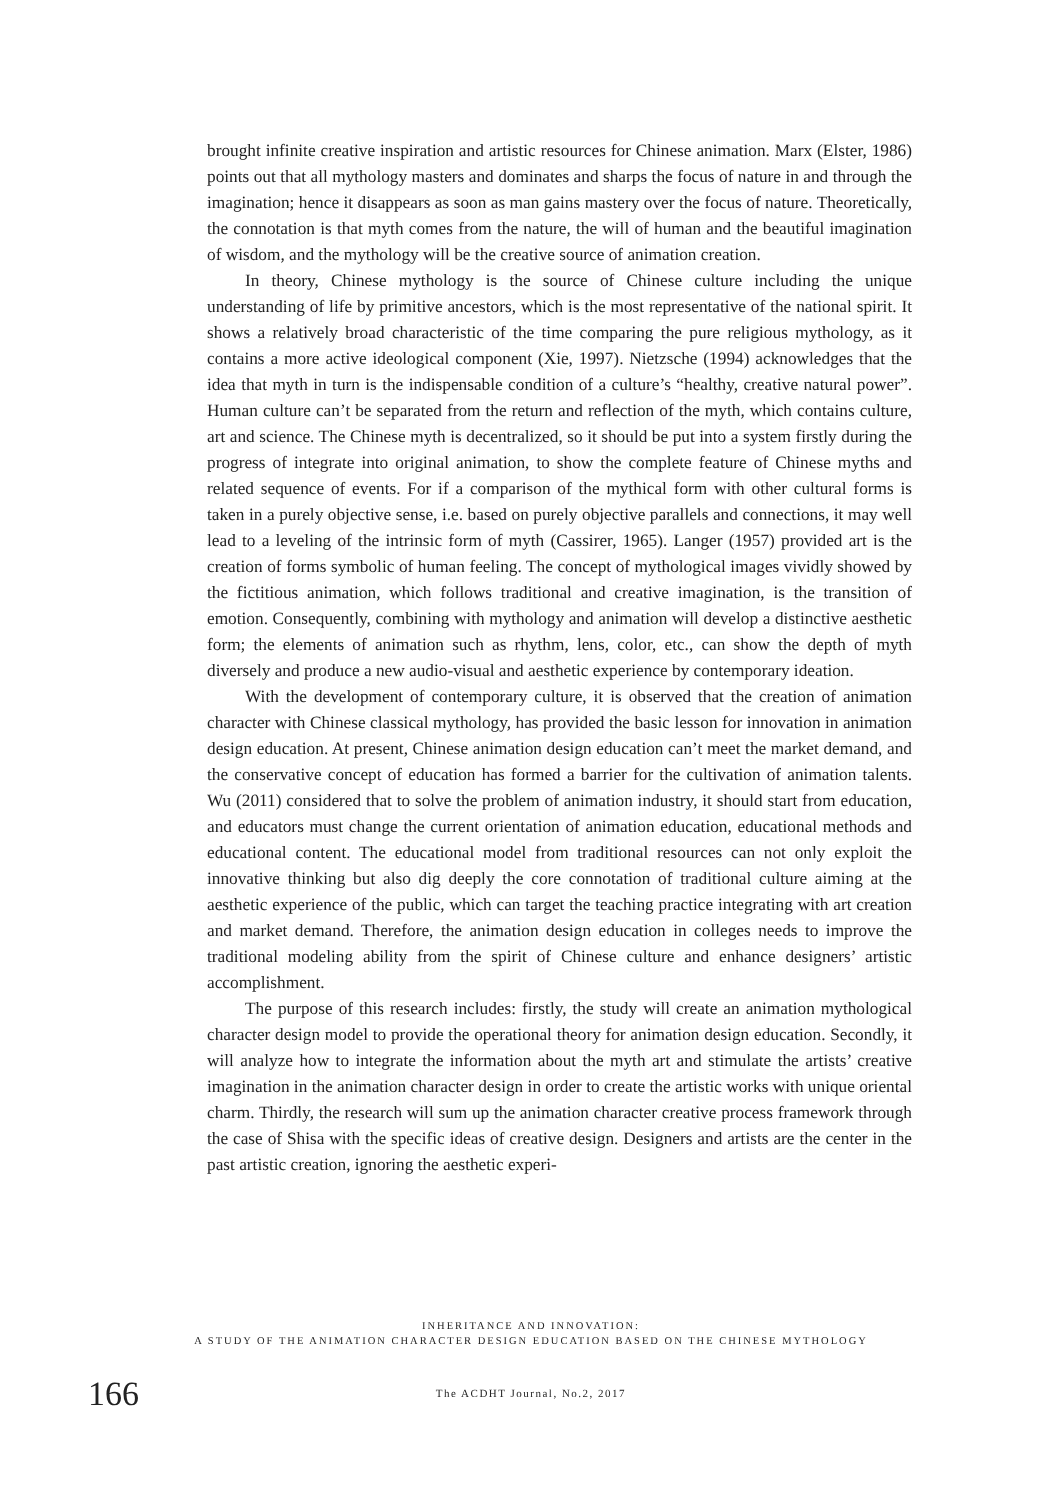brought infinite creative inspiration and artistic resources for Chinese animation. Marx (Elster, 1986) points out that all mythology masters and dominates and sharps the focus of nature in and through the imagination; hence it disappears as soon as man gains mastery over the focus of nature. Theoretically, the connotation is that myth comes from the nature, the will of human and the beautiful imagination of wisdom, and the mythology will be the creative source of animation creation.
In theory, Chinese mythology is the source of Chinese culture including the unique understanding of life by primitive ancestors, which is the most representative of the national spirit. It shows a relatively broad characteristic of the time comparing the pure religious mythology, as it contains a more active ideological component (Xie, 1997). Nietzsche (1994) acknowledges that the idea that myth in turn is the indispensable condition of a culture’s “healthy, creative natural power”. Human culture can’t be separated from the return and reflection of the myth, which contains culture, art and science. The Chinese myth is decentralized, so it should be put into a system firstly during the progress of integrate into original animation, to show the complete feature of Chinese myths and related sequence of events. For if a comparison of the mythical form with other cultural forms is taken in a purely objective sense, i.e. based on purely objective parallels and connections, it may well lead to a leveling of the intrinsic form of myth (Cassirer, 1965). Langer (1957) provided art is the creation of forms symbolic of human feeling. The concept of mythological images vividly showed by the fictitious animation, which follows traditional and creative imagination, is the transition of emotion. Consequently, combining with mythology and animation will develop a distinctive aesthetic form; the elements of animation such as rhythm, lens, color, etc., can show the depth of myth diversely and produce a new audio-visual and aesthetic experience by contemporary ideation.
With the development of contemporary culture, it is observed that the creation of animation character with Chinese classical mythology, has provided the basic lesson for innovation in animation design education. At present, Chinese animation design education can’t meet the market demand, and the conservative concept of education has formed a barrier for the cultivation of animation talents. Wu (2011) considered that to solve the problem of animation industry, it should start from education, and educators must change the current orientation of animation education, educational methods and educational content. The educational model from traditional resources can not only exploit the innovative thinking but also dig deeply the core connotation of traditional culture aiming at the aesthetic experience of the public, which can target the teaching practice integrating with art creation and market demand. Therefore, the animation design education in colleges needs to improve the traditional modeling ability from the spirit of Chinese culture and enhance designers’ artistic accomplishment.
The purpose of this research includes: firstly, the study will create an animation mythological character design model to provide the operational theory for animation design education. Secondly, it will analyze how to integrate the information about the myth art and stimulate the artists’ creative imagination in the animation character design in order to create the artistic works with unique oriental charm. Thirdly, the research will sum up the animation character creative process framework through the case of Shisa with the specific ideas of creative design. Designers and artists are the center in the past artistic creation, ignoring the aesthetic experi-
INHERITANCE AND INNOVATION:
A STUDY OF THE ANIMATION CHARACTER DESIGN EDUCATION BASED ON THE CHINESE MYTHOLOGY
166
The ACDHT Journal, No.2, 2017